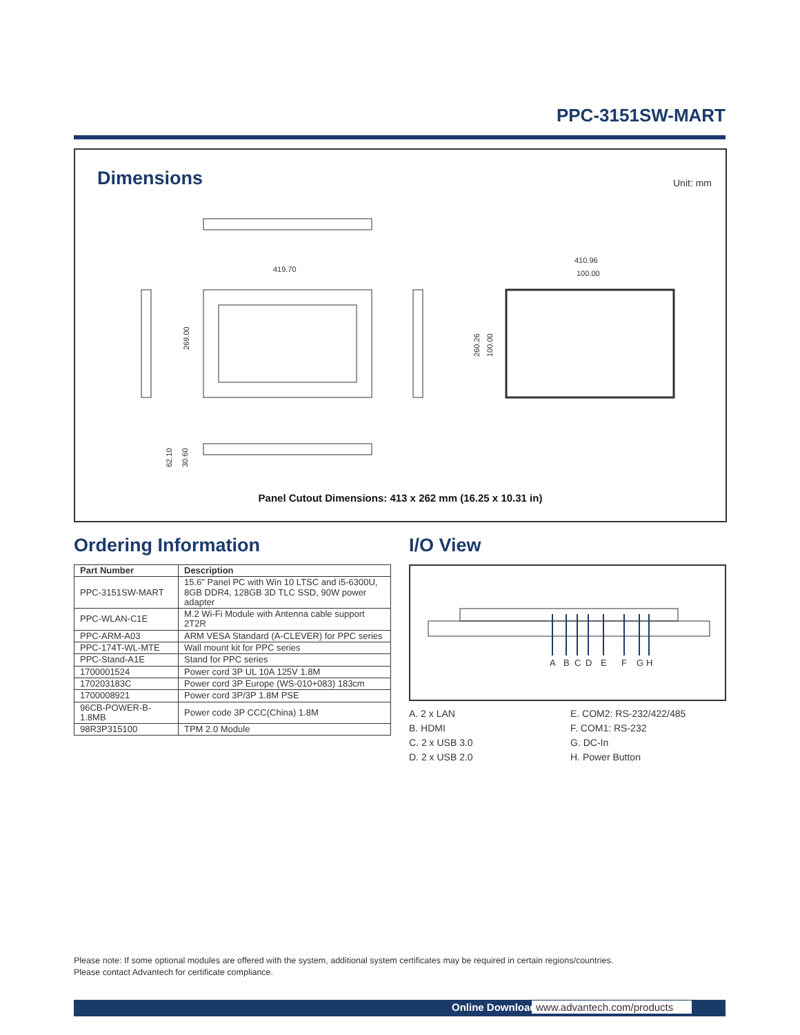PPC-3151SW-MART
Dimensions Unit: mm
419.70
269.00
410.96
100.00
260.26
100.00
62.10
30.60
Panel Cutout Dimensions: 413 x 262 mm (16.25 x 10.31 in)
Ordering Information
| Part Number | Description |
| --- | --- |
| PPC-3151SW-MART | 15.6" Panel PC with Win 10 LTSC and i5-6300U, 8GB DDR4, 128GB 3D TLC SSD, 90W power adapter |
| PPC-WLAN-C1E | M.2 Wi-Fi Module with Antenna cable support 2T2R |
| PPC-ARM-A03 | ARM VESA Standard (A-CLEVER) for PPC series |
| PPC-174T-WL-MTE | Wall mount kit for PPC series |
| PPC-Stand-A1E | Stand for PPC series |
| 1700001524 | Power cord 3P UL 10A 125V 1.8M |
| 170203183C | Power cord 3P Europe (WS-010+083) 183cm |
| 1700008921 | Power cord 3P/3P 1.8M PSE |
| 96CB-POWER-B-1.8MB | Power code 3P CCC(China) 1.8M |
| 98R3P315100 | TPM 2.0 Module |
I/O View
A
B
C
D
E
F
G
H
A. 2 x LAN
E. COM2: RS-232/422/485
B. HDMI
F. COM1: RS-232
C. 2 x USB 3.0
G. DC-In
D. 2 x USB 2.0
H. Power Button
Please note: If some optional modules are offered with the system, additional system certificates may be required in certain regions/countries.
Please contact Advantech for certificate compliance.
Online Download www.advantech.com/products